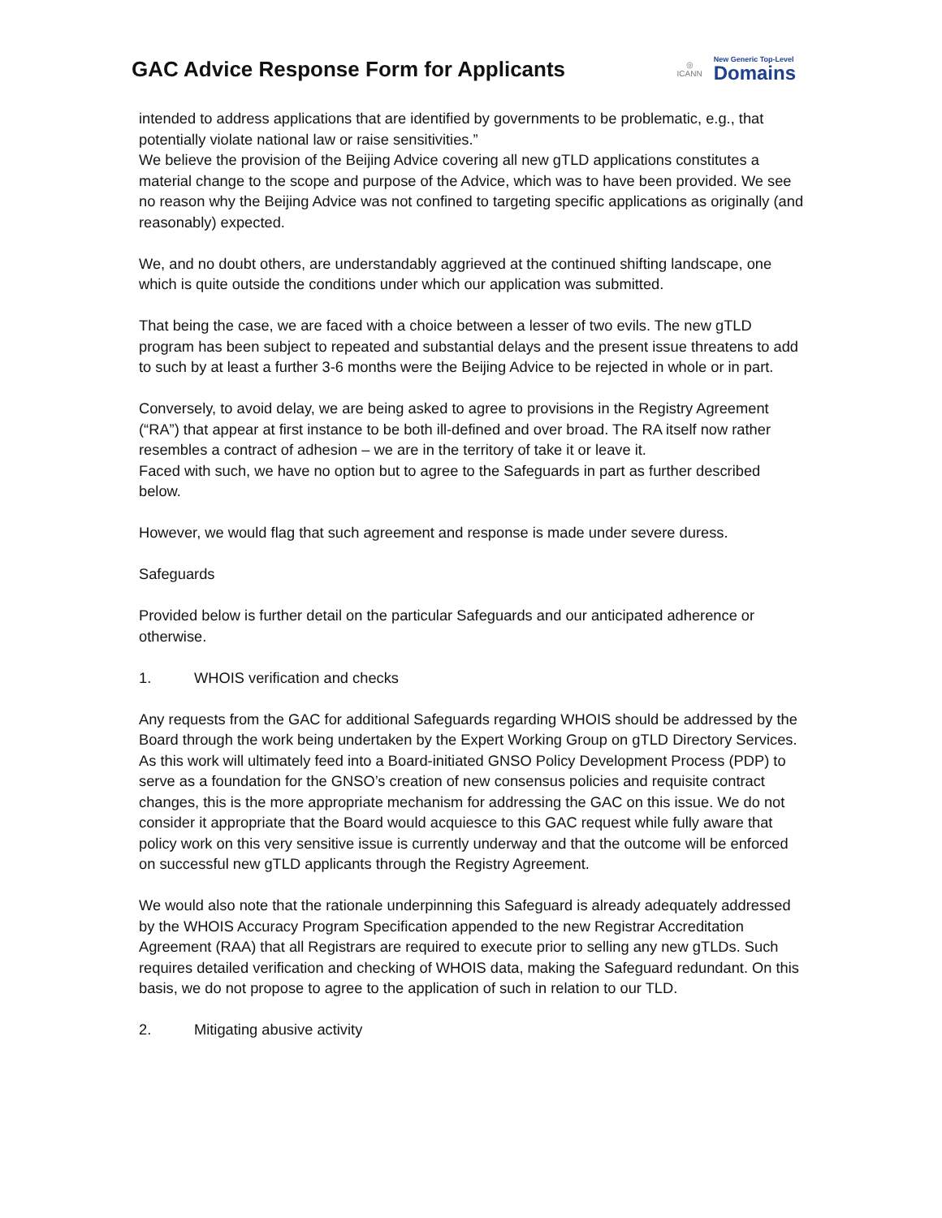GAC Advice Response Form for Applicants
◎
ICANN
New Generic Top-Level
Domains
intended to address applications that are identified by governments to be problematic, e.g., that potentially violate national law or raise sensitivities.”
We believe the provision of the Beijing Advice covering all new gTLD applications constitutes a material change to the scope and purpose of the Advice, which was to have been provided. We see no reason why the Beijing Advice was not confined to targeting specific applications as originally (and reasonably) expected.
We, and no doubt others, are understandably aggrieved at the continued shifting landscape, one which is quite outside the conditions under which our application was submitted.
That being the case, we are faced with a choice between a lesser of two evils. The new gTLD program has been subject to repeated and substantial delays and the present issue threatens to add to such by at least a further 3-6 months were the Beijing Advice to be rejected in whole or in part.
Conversely, to avoid delay, we are being asked to agree to provisions in the Registry Agreement (“RA”) that appear at first instance to be both ill-defined and over broad. The RA itself now rather resembles a contract of adhesion – we are in the territory of take it or leave it.
Faced with such, we have no option but to agree to the Safeguards in part as further described below.
However, we would flag that such agreement and response is made under severe duress.
Safeguards
Provided below is further detail on the particular Safeguards and our anticipated adherence or otherwise.
1. WHOIS verification and checks
Any requests from the GAC for additional Safeguards regarding WHOIS should be addressed by the Board through the work being undertaken by the Expert Working Group on gTLD Directory Services. As this work will ultimately feed into a Board-initiated GNSO Policy Development Process (PDP) to serve as a foundation for the GNSO’s creation of new consensus policies and requisite contract changes, this is the more appropriate mechanism for addressing the GAC on this issue. We do not consider it appropriate that the Board would acquiesce to this GAC request while fully aware that policy work on this very sensitive issue is currently underway and that the outcome will be enforced on successful new gTLD applicants through the Registry Agreement.
We would also note that the rationale underpinning this Safeguard is already adequately addressed by the WHOIS Accuracy Program Specification appended to the new Registrar Accreditation Agreement (RAA) that all Registrars are required to execute prior to selling any new gTLDs. Such requires detailed verification and checking of WHOIS data, making the Safeguard redundant. On this basis, we do not propose to agree to the application of such in relation to our TLD.
2. Mitigating abusive activity